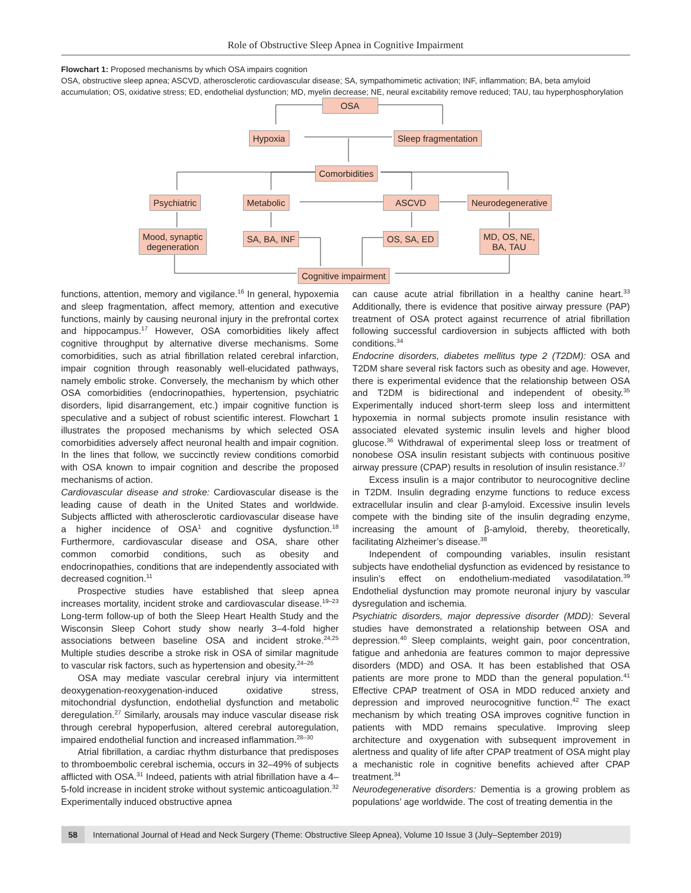Role of Obstructive Sleep Apnea in Cognitive Impairment
Flowchart 1: Proposed mechanisms by which OSA impairs cognition
OSA, obstructive sleep apnea; ASCVD, atherosclerotic cardiovascular disease; SA, sympathomimetic activation; INF, inflammation; BA, beta amyloid accumulation; OS, oxidative stress; ED, endothelial dysfunction; MD, myelin decrease; NE, neural excitability remove reduced; TAU, tau hyperphosphorylation
OSA
Hypoxia Sleep fragmentation
Comorbidities
Psychiatric Metabolic ASCVD Neurodegenerative
Mood, synaptic
degeneration
SA, BA, INF OS, SA, ED
MD, OS, NE,
BA, TAU
Cognitive impairment
functions, attention, memory and vigilance.<sup>16</sup> In general, hypoxemia and sleep fragmentation, affect memory, attention and executive functions, mainly by causing neuronal injury in the prefrontal cortex and hippocampus.<sup>17</sup> However, OSA comorbidities likely affect cognitive throughput by alternative diverse mechanisms. Some comorbidities, such as atrial fibrillation related cerebral infarction, impair cognition through reasonably well-elucidated pathways, namely embolic stroke. Conversely, the mechanism by which other OSA comorbidities (endocrinopathies, hypertension, psychiatric disorders, lipid disarrangement, etc.) impair cognitive function is speculative and a subject of robust scientific interest. Flowchart 1 illustrates the proposed mechanisms by which selected OSA comorbidities adversely affect neuronal health and impair cognition. In the lines that follow, we succinctly review conditions comorbid with OSA known to impair cognition and describe the proposed mechanisms of action.
Cardiovascular disease and stroke: Cardiovascular disease is the leading cause of death in the United States and worldwide. Subjects afflicted with atherosclerotic cardiovascular disease have a higher incidence of OSA<sup>1</sup> and cognitive dysfunction.<sup>18</sup> Furthermore, cardiovascular disease and OSA, share other common comorbid conditions, such as obesity and endocrinopathies, conditions that are independently associated with decreased cognition.<sup>11</sup>
Prospective studies have established that sleep apnea increases mortality, incident stroke and cardiovascular disease.<sup>19–23</sup> Long-term follow-up of both the Sleep Heart Health Study and the Wisconsin Sleep Cohort study show nearly 3–4-fold higher associations between baseline OSA and incident stroke.<sup>24,25</sup> Multiple studies describe a stroke risk in OSA of similar magnitude to vascular risk factors, such as hypertension and obesity.<sup>24–26</sup>
OSA may mediate vascular cerebral injury via intermittent deoxygenation-reoxygenation-induced oxidative stress, mitochondrial dysfunction, endothelial dysfunction and metabolic deregulation.<sup>27</sup> Similarly, arousals may induce vascular disease risk through cerebral hypoperfusion, altered cerebral autoregulation, impaired endothelial function and increased inflammation.<sup>28–30</sup>
Atrial fibrillation, a cardiac rhythm disturbance that predisposes to thromboembolic cerebral ischemia, occurs in 32–49% of subjects afflicted with OSA.<sup>31</sup> Indeed, patients with atrial fibrillation have a 4–5-fold increase in incident stroke without systemic anticoagulation.<sup>32</sup> Experimentally induced obstructive apnea
can cause acute atrial fibrillation in a healthy canine heart.<sup>33</sup> Additionally, there is evidence that positive airway pressure (PAP) treatment of OSA protect against recurrence of atrial fibrillation following successful cardioversion in subjects afflicted with both conditions.<sup>34</sup>
Endocrine disorders, diabetes mellitus type 2 (T2DM): OSA and T2DM share several risk factors such as obesity and age. However, there is experimental evidence that the relationship between OSA and T2DM is bidirectional and independent of obesity.<sup>35</sup> Experimentally induced short-term sleep loss and intermittent hypoxemia in normal subjects promote insulin resistance with associated elevated systemic insulin levels and higher blood glucose.<sup>36</sup> Withdrawal of experimental sleep loss or treatment of nonobese OSA insulin resistant subjects with continuous positive airway pressure (CPAP) results in resolution of insulin resistance.<sup>37</sup>
Excess insulin is a major contributor to neurocognitive decline in T2DM. Insulin degrading enzyme functions to reduce excess extracellular insulin and clear β-amyloid. Excessive insulin levels compete with the binding site of the insulin degrading enzyme, increasing the amount of β-amyloid, thereby, theoretically, facilitating Alzheimer’s disease.<sup>38</sup>
Independent of compounding variables, insulin resistant subjects have endothelial dysfunction as evidenced by resistance to insulin’s effect on endothelium-mediated vasodilatation.<sup>39</sup> Endothelial dysfunction may promote neuronal injury by vascular dysregulation and ischemia.
Psychiatric disorders, major depressive disorder (MDD): Several studies have demonstrated a relationship between OSA and depression.<sup>40</sup> Sleep complaints, weight gain, poor concentration, fatigue and anhedonia are features common to major depressive disorders (MDD) and OSA. It has been established that OSA patients are more prone to MDD than the general population.<sup>41</sup> Effective CPAP treatment of OSA in MDD reduced anxiety and depression and improved neurocognitive function.<sup>42</sup> The exact mechanism by which treating OSA improves cognitive function in patients with MDD remains speculative. Improving sleep architecture and oxygenation with subsequent improvement in alertness and quality of life after CPAP treatment of OSA might play a mechanistic role in cognitive benefits achieved after CPAP treatment.<sup>34</sup>
Neurodegenerative disorders: Dementia is a growing problem as populations’ age worldwide. The cost of treating dementia in the
58 International Journal of Head and Neck Surgery (Theme: Obstructive Sleep Apnea), Volume 10 Issue 3 (July–September 2019)